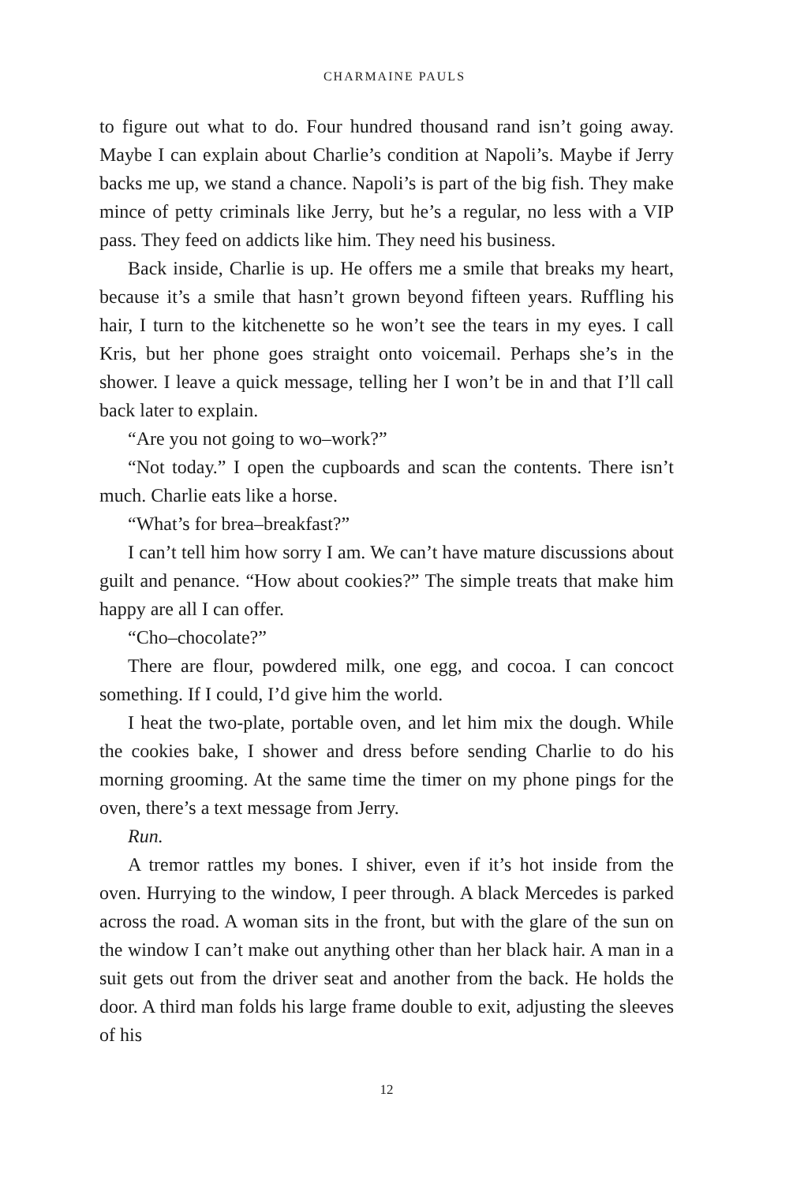CHARMAINE PAULS
to figure out what to do. Four hundred thousand rand isn’t going away. Maybe I can explain about Charlie’s condition at Napoli’s. Maybe if Jerry backs me up, we stand a chance. Napoli’s is part of the big fish. They make mince of petty criminals like Jerry, but he’s a regular, no less with a VIP pass. They feed on addicts like him. They need his business.
Back inside, Charlie is up. He offers me a smile that breaks my heart, because it’s a smile that hasn’t grown beyond fifteen years. Ruffling his hair, I turn to the kitchenette so he won’t see the tears in my eyes. I call Kris, but her phone goes straight onto voicemail. Perhaps she’s in the shower. I leave a quick message, telling her I won’t be in and that I’ll call back later to explain.
“Are you not going to wo–work?”
“Not today.” I open the cupboards and scan the contents. There isn’t much. Charlie eats like a horse.
“What’s for brea–breakfast?”
I can’t tell him how sorry I am. We can’t have mature discussions about guilt and penance. “How about cookies?” The simple treats that make him happy are all I can offer.
“Cho–chocolate?”
There are flour, powdered milk, one egg, and cocoa. I can concoct something. If I could, I’d give him the world.
I heat the two-plate, portable oven, and let him mix the dough. While the cookies bake, I shower and dress before sending Charlie to do his morning grooming. At the same time the timer on my phone pings for the oven, there’s a text message from Jerry.
Run.
A tremor rattles my bones. I shiver, even if it’s hot inside from the oven. Hurrying to the window, I peer through. A black Mercedes is parked across the road. A woman sits in the front, but with the glare of the sun on the window I can’t make out anything other than her black hair. A man in a suit gets out from the driver seat and another from the back. He holds the door. A third man folds his large frame double to exit, adjusting the sleeves of his
12